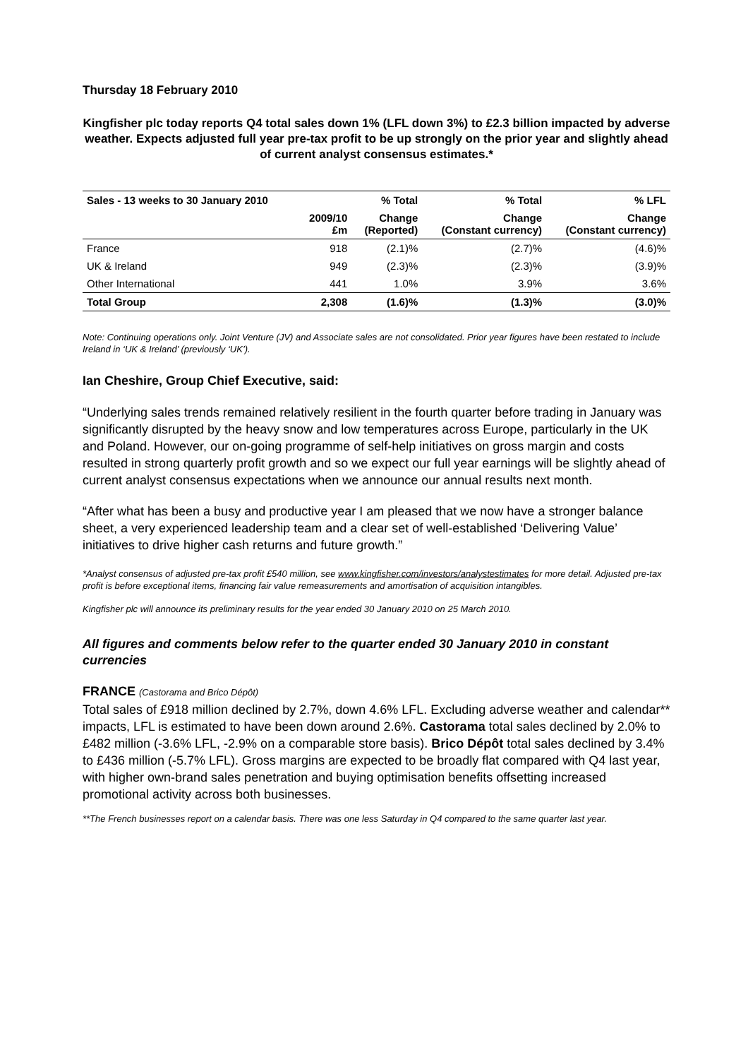Thursday 18 February 2010
Kingfisher plc today reports Q4 total sales down 1% (LFL down 3%) to £2.3 billion impacted by adverse weather. Expects adjusted full year pre-tax profit to be up strongly on the prior year and slightly ahead of current analyst consensus estimates.*
| Sales - 13 weeks to 30 January 2010 | | % Total | % Total | % LFL |
| --- | --- | --- | --- | --- |
| | 2009/10 £m | Change (Reported) | Change (Constant currency) | Change (Constant currency) |
| France | 918 | (2.1)% | (2.7)% | (4.6)% |
| UK & Ireland | 949 | (2.3)% | (2.3)% | (3.9)% |
| Other International | 441 | 1.0% | 3.9% | 3.6% |
| Total Group | 2,308 | (1.6)% | (1.3)% | (3.0)% |
Note: Continuing operations only. Joint Venture (JV) and Associate sales are not consolidated. Prior year figures have been restated to include Ireland in ‘UK & Ireland’ (previously ‘UK’).
Ian Cheshire, Group Chief Executive, said:
“Underlying sales trends remained relatively resilient in the fourth quarter before trading in January was significantly disrupted by the heavy snow and low temperatures across Europe, particularly in the UK and Poland. However, our on-going programme of self-help initiatives on gross margin and costs resulted in strong quarterly profit growth and so we expect our full year earnings will be slightly ahead of current analyst consensus expectations when we announce our annual results next month.
“After what has been a busy and productive year I am pleased that we now have a stronger balance sheet, a very experienced leadership team and a clear set of well-established ‘Delivering Value’ initiatives to drive higher cash returns and future growth.”
*Analyst consensus of adjusted pre-tax profit £540 million, see www.kingfisher.com/investors/analystestimates for more detail. Adjusted pre-tax profit is before exceptional items, financing fair value remeasurements and amortisation of acquisition intangibles.
Kingfisher plc will announce its preliminary results for the year ended 30 January 2010 on 25 March 2010.
All figures and comments below refer to the quarter ended 30 January 2010 in constant currencies
FRANCE (Castorama and Brico Dépôt)
Total sales of £918 million declined by 2.7%, down 4.6% LFL. Excluding adverse weather and calendar** impacts, LFL is estimated to have been down around 2.6%. Castorama total sales declined by 2.0% to £482 million (-3.6% LFL, -2.9% on a comparable store basis). Brico Dépôt total sales declined by 3.4% to £436 million (-5.7% LFL). Gross margins are expected to be broadly flat compared with Q4 last year, with higher own-brand sales penetration and buying optimisation benefits offsetting increased promotional activity across both businesses.
**The French businesses report on a calendar basis. There was one less Saturday in Q4 compared to the same quarter last year.